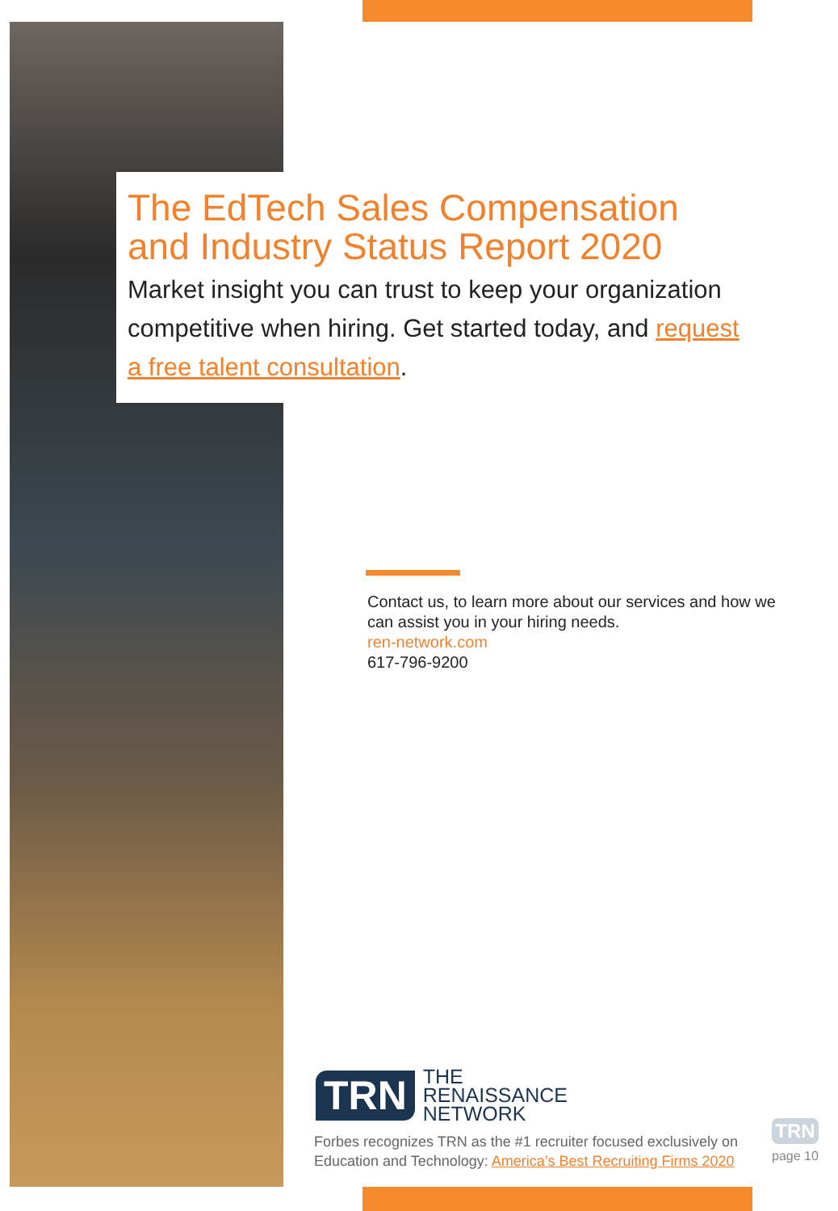The EdTech Sales Compensation and Industry Status Report 2020
Market insight you can trust to keep your organization competitive when hiring. Get started today, and request a free talent consultation.
Contact us, to learn more about our services and how we can assist you in your hiring needs.
ren-network.com
617-796-9200
TRN
THE
RENAISSANCE
NETWORK
Forbes recognizes TRN as the #1 recruiter focused exclusively on Education and Technology: America’s Best Recruiting Firms 2020
TRN
page 10